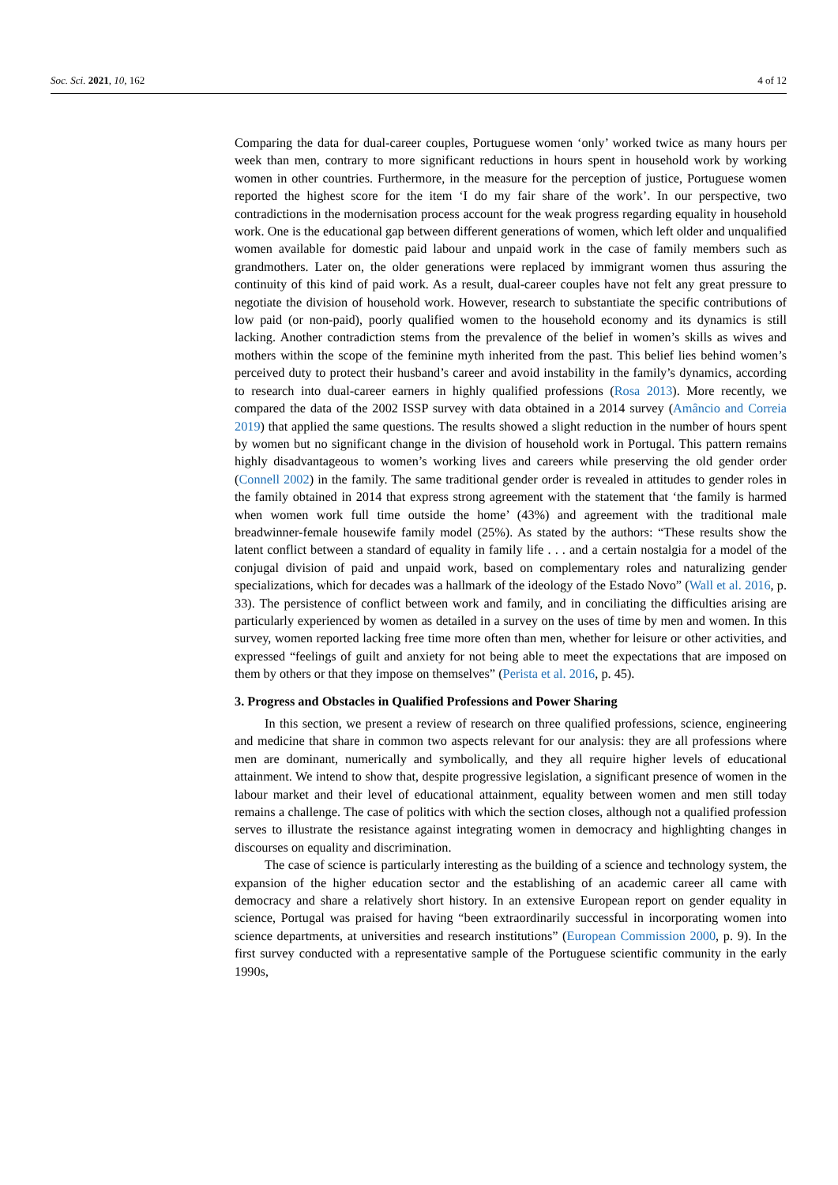Soc. Sci. 2021, 10, 162 4 of 12
Comparing the data for dual-career couples, Portuguese women ‘only’ worked twice as many hours per week than men, contrary to more significant reductions in hours spent in household work by working women in other countries. Furthermore, in the measure for the perception of justice, Portuguese women reported the highest score for the item ‘I do my fair share of the work’. In our perspective, two contradictions in the modernisation process account for the weak progress regarding equality in household work. One is the educational gap between different generations of women, which left older and unqualified women available for domestic paid labour and unpaid work in the case of family members such as grandmothers. Later on, the older generations were replaced by immigrant women thus assuring the continuity of this kind of paid work. As a result, dual-career couples have not felt any great pressure to negotiate the division of household work. However, research to substantiate the specific contributions of low paid (or non-paid), poorly qualified women to the household economy and its dynamics is still lacking. Another contradiction stems from the prevalence of the belief in women’s skills as wives and mothers within the scope of the feminine myth inherited from the past. This belief lies behind women’s perceived duty to protect their husband’s career and avoid instability in the family’s dynamics, according to research into dual-career earners in highly qualified professions (Rosa 2013). More recently, we compared the data of the 2002 ISSP survey with data obtained in a 2014 survey (Amâncio and Correia 2019) that applied the same questions. The results showed a slight reduction in the number of hours spent by women but no significant change in the division of household work in Portugal. This pattern remains highly disadvantageous to women’s working lives and careers while preserving the old gender order (Connell 2002) in the family. The same traditional gender order is revealed in attitudes to gender roles in the family obtained in 2014 that express strong agreement with the statement that ‘the family is harmed when women work full time outside the home’ (43%) and agreement with the traditional male breadwinner-female housewife family model (25%). As stated by the authors: “These results show the latent conflict between a standard of equality in family life . . . and a certain nostalgia for a model of the conjugal division of paid and unpaid work, based on complementary roles and naturalizing gender specializations, which for decades was a hallmark of the ideology of the Estado Novo” (Wall et al. 2016, p. 33). The persistence of conflict between work and family, and in conciliating the difficulties arising are particularly experienced by women as detailed in a survey on the uses of time by men and women. In this survey, women reported lacking free time more often than men, whether for leisure or other activities, and expressed “feelings of guilt and anxiety for not being able to meet the expectations that are imposed on them by others or that they impose on themselves” (Perista et al. 2016, p. 45).
3. Progress and Obstacles in Qualified Professions and Power Sharing
In this section, we present a review of research on three qualified professions, science, engineering and medicine that share in common two aspects relevant for our analysis: they are all professions where men are dominant, numerically and symbolically, and they all require higher levels of educational attainment. We intend to show that, despite progressive legislation, a significant presence of women in the labour market and their level of educational attainment, equality between women and men still today remains a challenge. The case of politics with which the section closes, although not a qualified profession serves to illustrate the resistance against integrating women in democracy and highlighting changes in discourses on equality and discrimination.
The case of science is particularly interesting as the building of a science and technology system, the expansion of the higher education sector and the establishing of an academic career all came with democracy and share a relatively short history. In an extensive European report on gender equality in science, Portugal was praised for having “been extraordinarily successful in incorporating women into science departments, at universities and research institutions” (European Commission 2000, p. 9). In the first survey conducted with a representative sample of the Portuguese scientific community in the early 1990s,